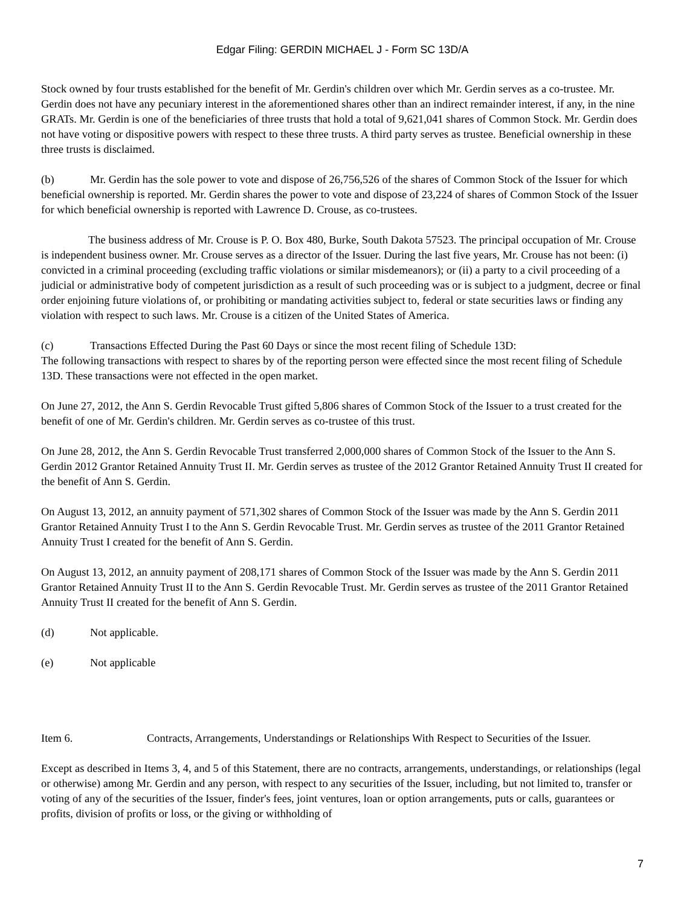Edgar Filing: GERDIN MICHAEL J - Form SC 13D/A
Stock owned by four trusts established for the benefit of Mr. Gerdin's children over which Mr. Gerdin serves as a co-trustee. Mr. Gerdin does not have any pecuniary interest in the aforementioned shares other than an indirect remainder interest, if any, in the nine GRATs. Mr. Gerdin is one of the beneficiaries of three trusts that hold a total of 9,621,041 shares of Common Stock. Mr. Gerdin does not have voting or dispositive powers with respect to these three trusts. A third party serves as trustee. Beneficial ownership in these three trusts is disclaimed.
(b) Mr. Gerdin has the sole power to vote and dispose of 26,756,526 of the shares of Common Stock of the Issuer for which beneficial ownership is reported. Mr. Gerdin shares the power to vote and dispose of 23,224 of shares of Common Stock of the Issuer for which beneficial ownership is reported with Lawrence D. Crouse, as co-trustees.
The business address of Mr. Crouse is P. O. Box 480, Burke, South Dakota 57523. The principal occupation of Mr. Crouse is independent business owner. Mr. Crouse serves as a director of the Issuer. During the last five years, Mr. Crouse has not been: (i) convicted in a criminal proceeding (excluding traffic violations or similar misdemeanors); or (ii) a party to a civil proceeding of a judicial or administrative body of competent jurisdiction as a result of such proceeding was or is subject to a judgment, decree or final order enjoining future violations of, or prohibiting or mandating activities subject to, federal or state securities laws or finding any violation with respect to such laws. Mr. Crouse is a citizen of the United States of America.
(c) Transactions Effected During the Past 60 Days or since the most recent filing of Schedule 13D:
The following transactions with respect to shares by of the reporting person were effected since the most recent filing of Schedule 13D. These transactions were not effected in the open market.
On June 27, 2012, the Ann S. Gerdin Revocable Trust gifted 5,806 shares of Common Stock of the Issuer to a trust created for the benefit of one of Mr. Gerdin's children. Mr. Gerdin serves as co-trustee of this trust.
On June 28, 2012, the Ann S. Gerdin Revocable Trust transferred 2,000,000 shares of Common Stock of the Issuer to the Ann S. Gerdin 2012 Grantor Retained Annuity Trust II. Mr. Gerdin serves as trustee of the 2012 Grantor Retained Annuity Trust II created for the benefit of Ann S. Gerdin.
On August 13, 2012, an annuity payment of 571,302 shares of Common Stock of the Issuer was made by the Ann S. Gerdin 2011 Grantor Retained Annuity Trust I to the Ann S. Gerdin Revocable Trust. Mr. Gerdin serves as trustee of the 2011 Grantor Retained Annuity Trust I created for the benefit of Ann S. Gerdin.
On August 13, 2012, an annuity payment of 208,171 shares of Common Stock of the Issuer was made by the Ann S. Gerdin 2011 Grantor Retained Annuity Trust II to the Ann S. Gerdin Revocable Trust. Mr. Gerdin serves as trustee of the 2011 Grantor Retained Annuity Trust II created for the benefit of Ann S. Gerdin.
(d) Not applicable.
(e) Not applicable
Item 6. Contracts, Arrangements, Understandings or Relationships With Respect to Securities of the Issuer.
Except as described in Items 3, 4, and 5 of this Statement, there are no contracts, arrangements, understandings, or relationships (legal or otherwise) among Mr. Gerdin and any person, with respect to any securities of the Issuer, including, but not limited to, transfer or voting of any of the securities of the Issuer, finder's fees, joint ventures, loan or option arrangements, puts or calls, guarantees or profits, division of profits or loss, or the giving or withholding of
7